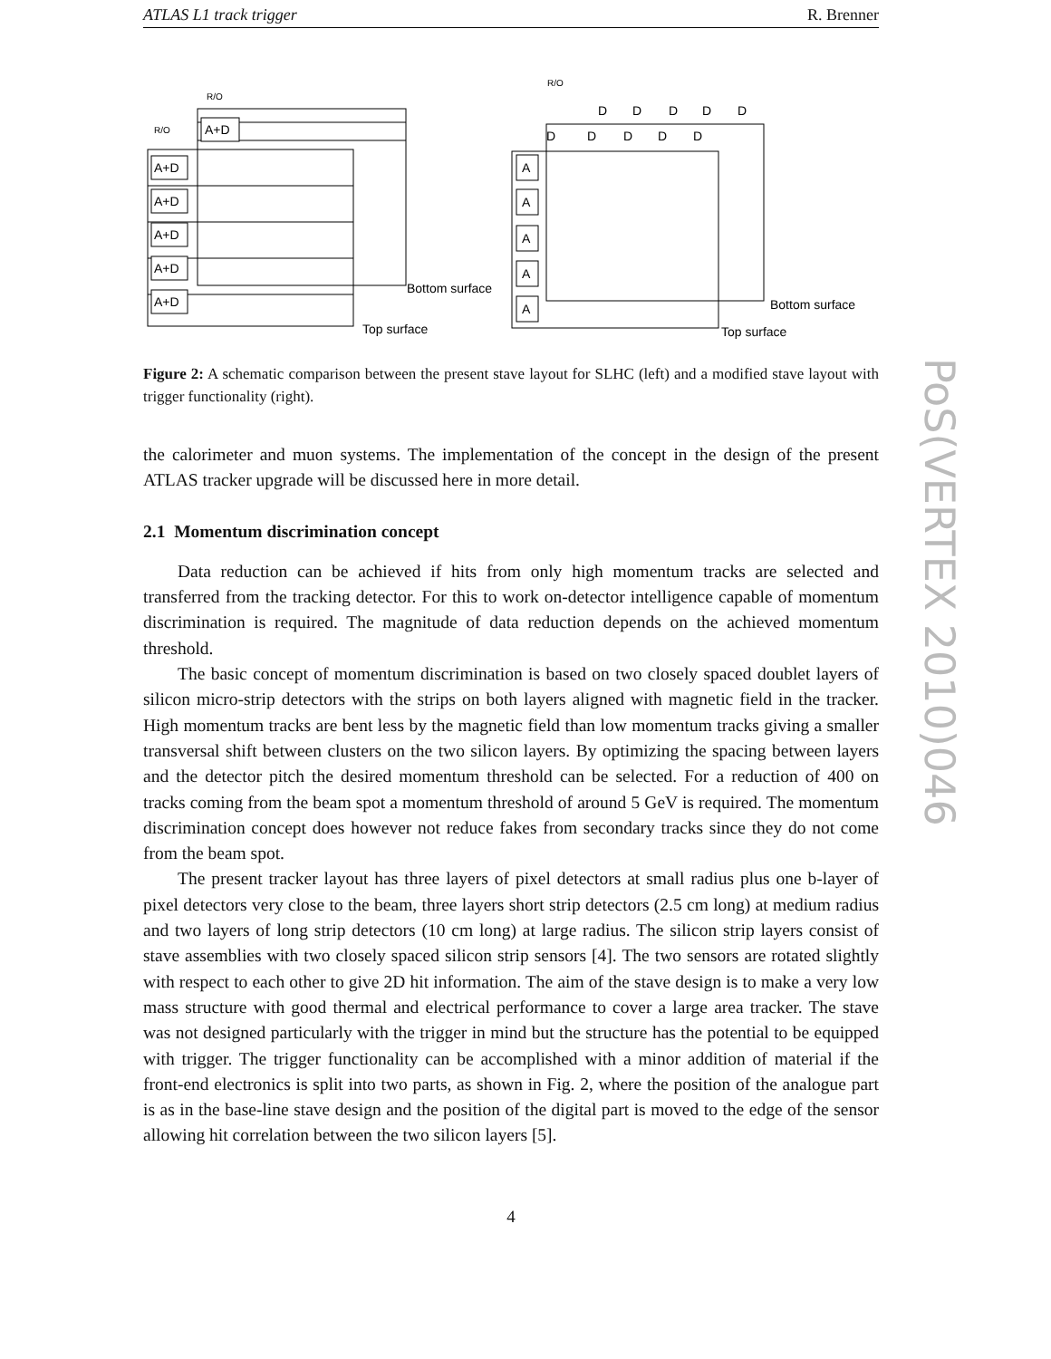ATLAS L1 track trigger R. Brenner
A+D
A+D
A+D
A+D
A+D
A+D
R/O
R/O
Bottom surface
Top surface
A
A
A
A
A
D
D
D
D
D
D
D
D
D
D
R/O
Bottom surface
Top surface
Figure 2: A schematic comparison between the present stave layout for SLHC (left) and a modified stave layout with trigger functionality (right).
the calorimeter and muon systems. The implementation of the concept in the design of the present ATLAS tracker upgrade will be discussed here in more detail.
2.1 Momentum discrimination concept
Data reduction can be achieved if hits from only high momentum tracks are selected and transferred from the tracking detector. For this to work on-detector intelligence capable of momentum discrimination is required. The magnitude of data reduction depends on the achieved momentum threshold.
The basic concept of momentum discrimination is based on two closely spaced doublet layers of silicon micro-strip detectors with the strips on both layers aligned with magnetic field in the tracker. High momentum tracks are bent less by the magnetic field than low momentum tracks giving a smaller transversal shift between clusters on the two silicon layers. By optimizing the spacing between layers and the detector pitch the desired momentum threshold can be selected. For a reduction of 400 on tracks coming from the beam spot a momentum threshold of around 5 GeV is required. The momentum discrimination concept does however not reduce fakes from secondary tracks since they do not come from the beam spot.
The present tracker layout has three layers of pixel detectors at small radius plus one b-layer of pixel detectors very close to the beam, three layers short strip detectors (2.5 cm long) at medium radius and two layers of long strip detectors (10 cm long) at large radius. The silicon strip layers consist of stave assemblies with two closely spaced silicon strip sensors [4]. The two sensors are rotated slightly with respect to each other to give 2D hit information. The aim of the stave design is to make a very low mass structure with good thermal and electrical performance to cover a large area tracker. The stave was not designed particularly with the trigger in mind but the structure has the potential to be equipped with trigger. The trigger functionality can be accomplished with a minor addition of material if the front-end electronics is split into two parts, as shown in Fig. 2, where the position of the analogue part is as in the base-line stave design and the position of the digital part is moved to the edge of the sensor allowing hit correlation between the two silicon layers [5].
PoS(VERTEX 2010)046
4